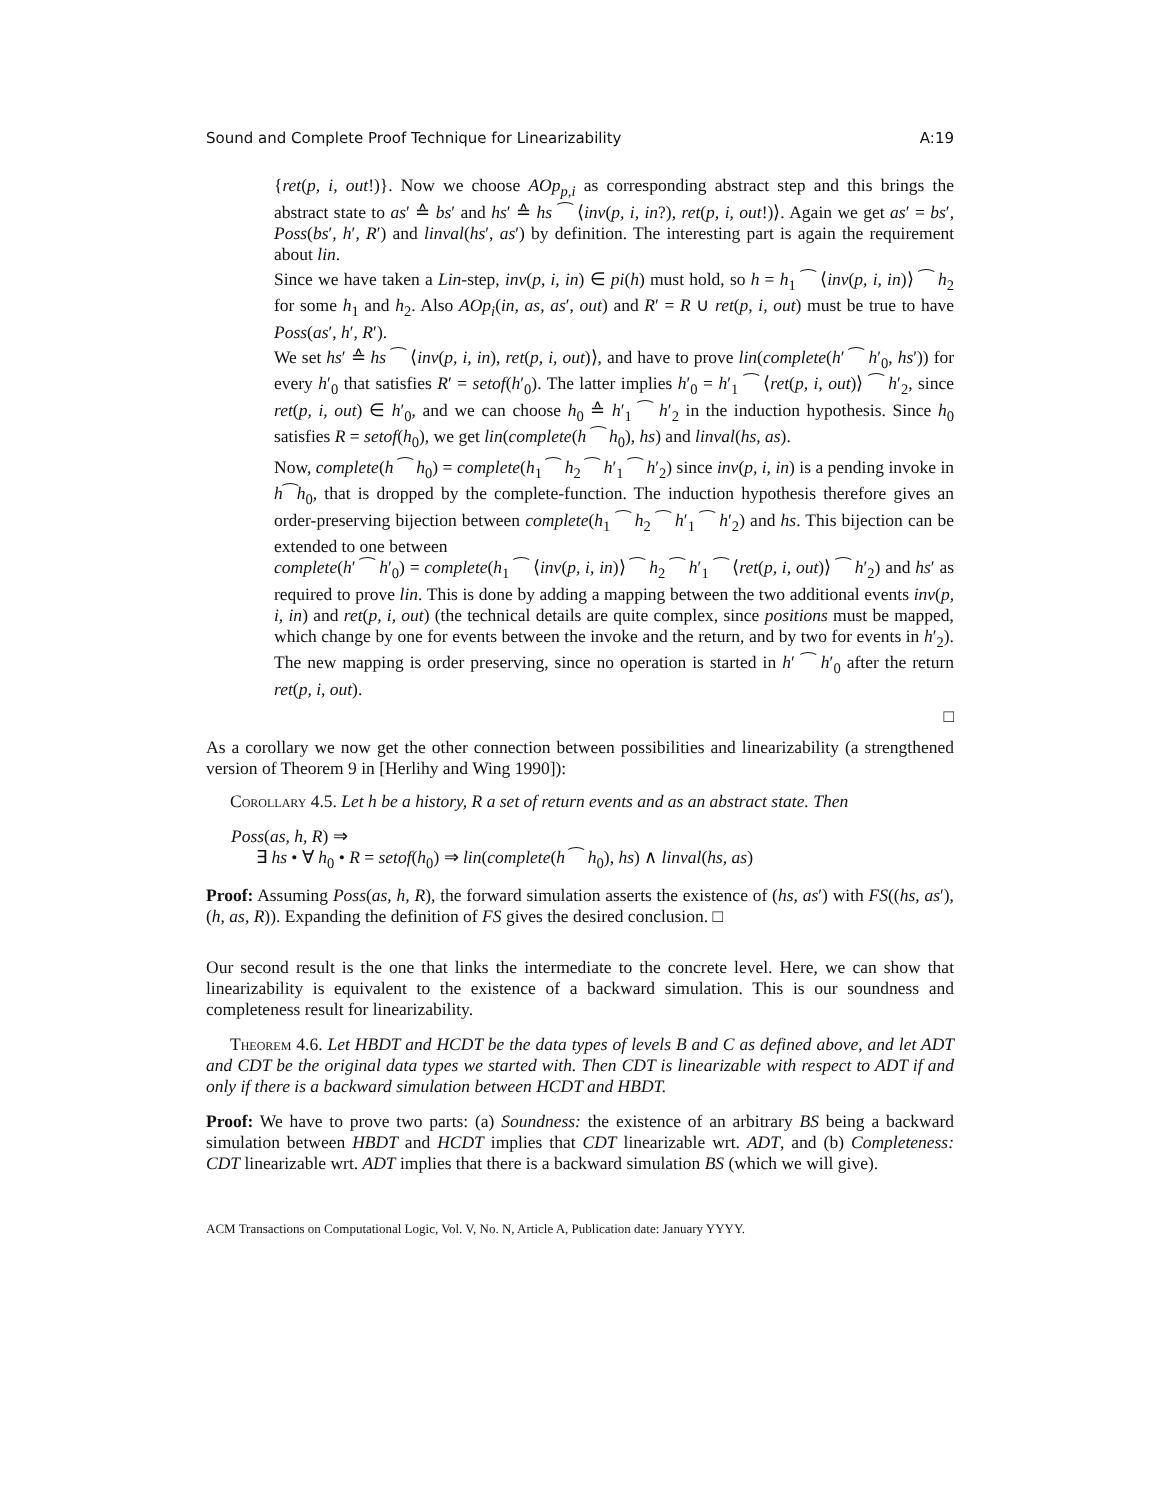Sound and Complete Proof Technique for Linearizability A:19
{ret(p, i, out!)}. Now we choose AOp<sub>p,i</sub> as corresponding abstract step and this brings the abstract state to as′ ≙ bs′ and hs′ ≙ hs ⁀ ⟨inv(p, i, in?), ret(p, i, out!)⟩. Again we get as′ = bs′, Poss(bs′, h′, R′) and linval(hs′, as′) by definition. The interesting part is again the requirement about lin.
Since we have taken a Lin-step, inv(p, i, in) ∈ pi(h) must hold, so h = h<sub>1</sub> ⁀ ⟨inv(p, i, in)⟩ ⁀ h<sub>2</sub> for some h<sub>1</sub> and h<sub>2</sub>. Also AOp<sub>i</sub>(in, as, as′, out) and R′ = R ∪ ret(p, i, out) must be true to have Poss(as′, h′, R′).
We set hs′ ≙ hs ⁀ ⟨inv(p, i, in), ret(p, i, out)⟩, and have to prove lin(complete(h′ ⁀ h′<sub>0</sub>, hs′)) for every h′<sub>0</sub> that satisfies R′ = setof(h′<sub>0</sub>). The latter implies h′<sub>0</sub> = h′<sub>1</sub> ⁀ ⟨ret(p, i, out)⟩ ⁀ h′<sub>2</sub>, since ret(p, i, out) ∈ h′<sub>0</sub>, and we can choose h<sub>0</sub> ≙ h′<sub>1</sub> ⁀ h′<sub>2</sub> in the induction hypothesis. Since h<sub>0</sub> satisfies R = setof(h<sub>0</sub>), we get lin(complete(h ⁀ h<sub>0</sub>), hs) and linval(hs, as).
Now, complete(h ⁀ h<sub>0</sub>) = complete(h<sub>1</sub> ⁀ h<sub>2</sub> ⁀ h′<sub>1</sub> ⁀ h′<sub>2</sub>) since inv(p, i, in) is a pending invoke in h⁀h<sub>0</sub>, that is dropped by the complete-function. The induction hypothesis therefore gives an order-preserving bijection between complete(h<sub>1</sub> ⁀ h<sub>2</sub> ⁀ h′<sub>1</sub> ⁀ h′<sub>2</sub>) and hs. This bijection can be extended to one between
complete(h′ ⁀ h′<sub>0</sub>) = complete(h<sub>1</sub> ⁀ ⟨inv(p, i, in)⟩ ⁀ h<sub>2</sub> ⁀ h′<sub>1</sub> ⁀ ⟨ret(p, i, out)⟩ ⁀ h′<sub>2</sub>) and hs′ as required to prove lin. This is done by adding a mapping between the two additional events inv(p, i, in) and ret(p, i, out) (the technical details are quite complex, since positions must be mapped, which change by one for events between the invoke and the return, and by two for events in h′<sub>2</sub>). The new mapping is order preserving, since no operation is started in h′ ⁀ h′<sub>0</sub> after the return ret(p, i, out).
□
As a corollary we now get the other connection between possibilities and linearizability (a strengthened version of Theorem 9 in [Herlihy and Wing 1990]):
Corollary 4.5. Let h be a history, R a set of return events and as an abstract state. Then
Poss(as, h, R) ⇒
∃ hs • ∀ h<sub>0</sub> • R = setof(h<sub>0</sub>) ⇒ lin(complete(h ⁀ h<sub>0</sub>), hs) ∧ linval(hs, as)
Proof: Assuming Poss(as, h, R), the forward simulation asserts the existence of (hs, as′) with FS((hs, as′), (h, as, R)). Expanding the definition of FS gives the desired conclusion. □
Our second result is the one that links the intermediate to the concrete level. Here, we can show that linearizability is equivalent to the existence of a backward simulation. This is our soundness and completeness result for linearizability.
Theorem 4.6. Let HBDT and HCDT be the data types of levels B and C as defined above, and let ADT and CDT be the original data types we started with. Then CDT is linearizable with respect to ADT if and only if there is a backward simulation between HCDT and HBDT.
Proof: We have to prove two parts: (a) Soundness: the existence of an arbitrary BS being a backward simulation between HBDT and HCDT implies that CDT linearizable wrt. ADT, and (b) Completeness: CDT linearizable wrt. ADT implies that there is a backward simulation BS (which we will give).
ACM Transactions on Computational Logic, Vol. V, No. N, Article A, Publication date: January YYYY.